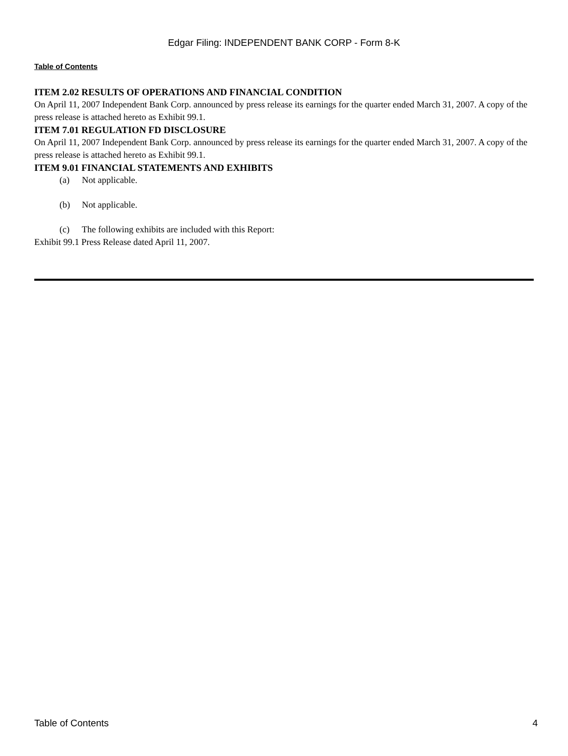Edgar Filing: INDEPENDENT BANK CORP - Form 8-K
Table of Contents
ITEM 2.02 RESULTS OF OPERATIONS AND FINANCIAL CONDITION
On April 11, 2007 Independent Bank Corp. announced by press release its earnings for the quarter ended March 31, 2007. A copy of the press release is attached hereto as Exhibit 99.1.
ITEM 7.01 REGULATION FD DISCLOSURE
On April 11, 2007 Independent Bank Corp. announced by press release its earnings for the quarter ended March 31, 2007. A copy of the press release is attached hereto as Exhibit 99.1.
ITEM 9.01 FINANCIAL STATEMENTS AND EXHIBITS
(a) Not applicable.
(b) Not applicable.
(c) The following exhibits are included with this Report:
Exhibit 99.1 Press Release dated April 11, 2007.
Table of Contents 4